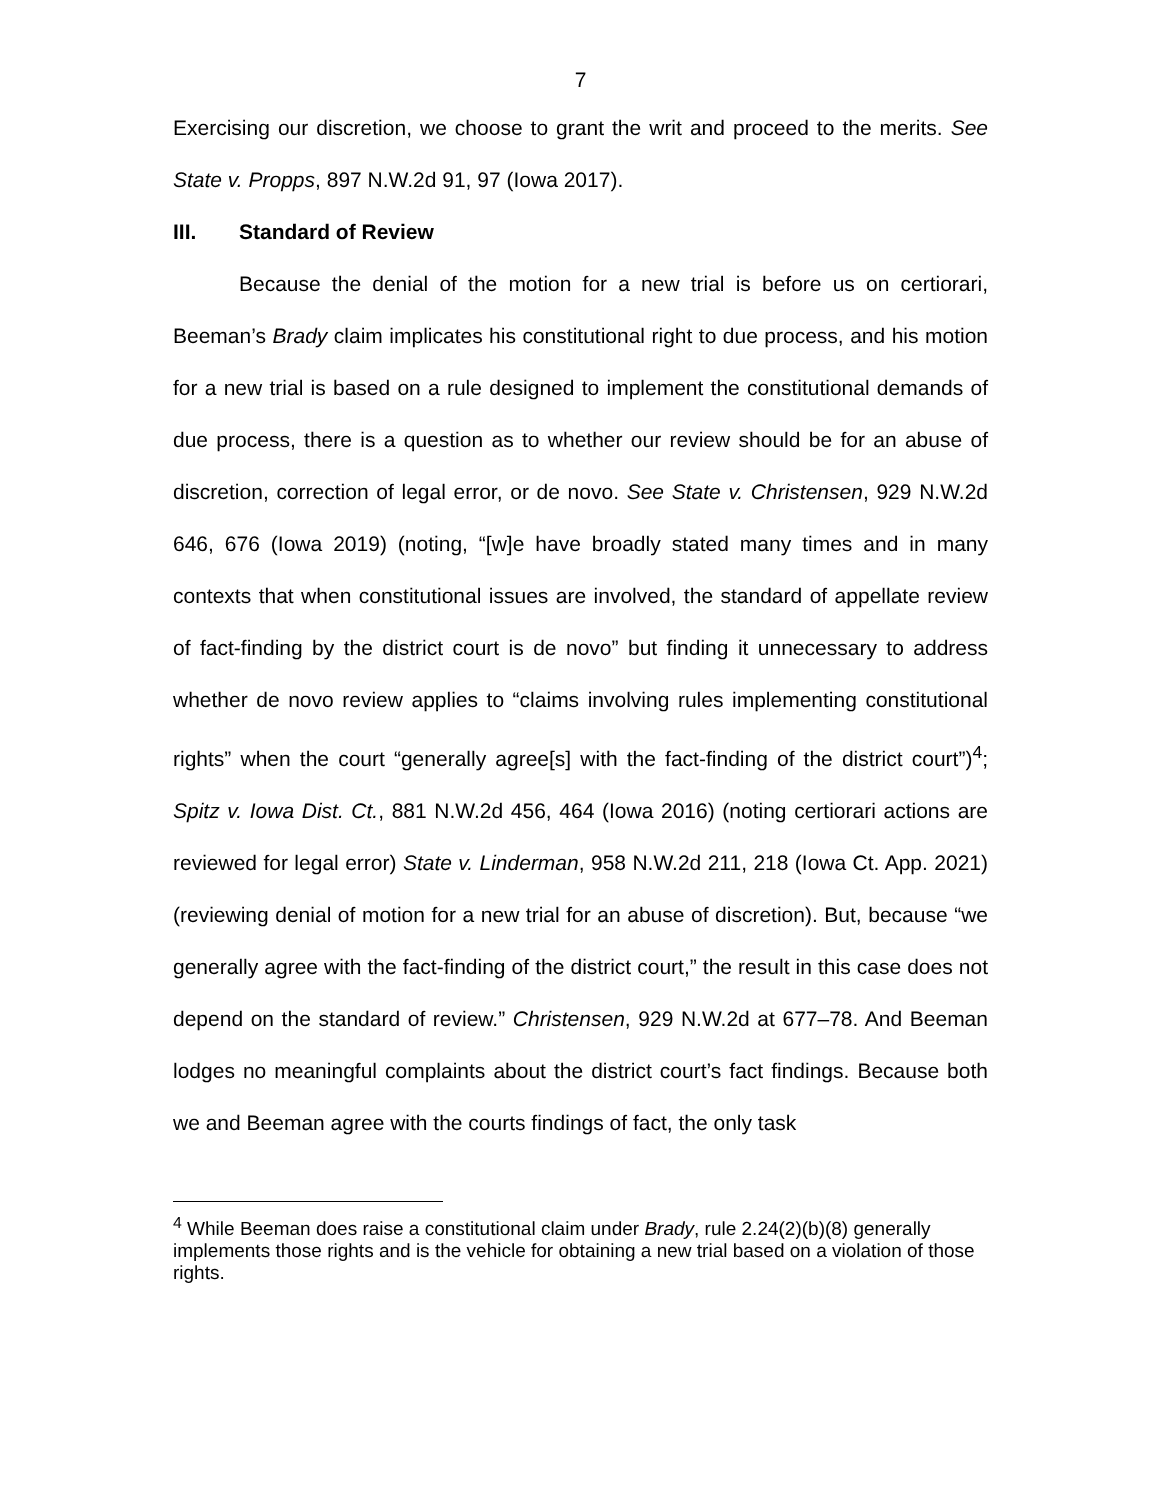7
Exercising our discretion, we choose to grant the writ and proceed to the merits. See State v. Propps, 897 N.W.2d 91, 97 (Iowa 2017).
III. Standard of Review
Because the denial of the motion for a new trial is before us on certiorari, Beeman’s Brady claim implicates his constitutional right to due process, and his motion for a new trial is based on a rule designed to implement the constitutional demands of due process, there is a question as to whether our review should be for an abuse of discretion, correction of legal error, or de novo. See State v. Christensen, 929 N.W.2d 646, 676 (Iowa 2019) (noting, “[w]e have broadly stated many times and in many contexts that when constitutional issues are involved, the standard of appellate review of fact-finding by the district court is de novo” but finding it unnecessary to address whether de novo review applies to “claims involving rules implementing constitutional rights” when the court “generally agree[s] with the fact-finding of the district court”)<sup>4</sup>; Spitz v. Iowa Dist. Ct., 881 N.W.2d 456, 464 (Iowa 2016) (noting certiorari actions are reviewed for legal error) State v. Linderman, 958 N.W.2d 211, 218 (Iowa Ct. App. 2021) (reviewing denial of motion for a new trial for an abuse of discretion). But, because “we generally agree with the fact-finding of the district court,” the result in this case does not depend on the standard of review.” Christensen, 929 N.W.2d at 677–78. And Beeman lodges no meaningful complaints about the district court’s fact findings. Because both we and Beeman agree with the courts findings of fact, the only task
<sup>4</sup> While Beeman does raise a constitutional claim under Brady, rule 2.24(2)(b)(8) generally implements those rights and is the vehicle for obtaining a new trial based on a violation of those rights.